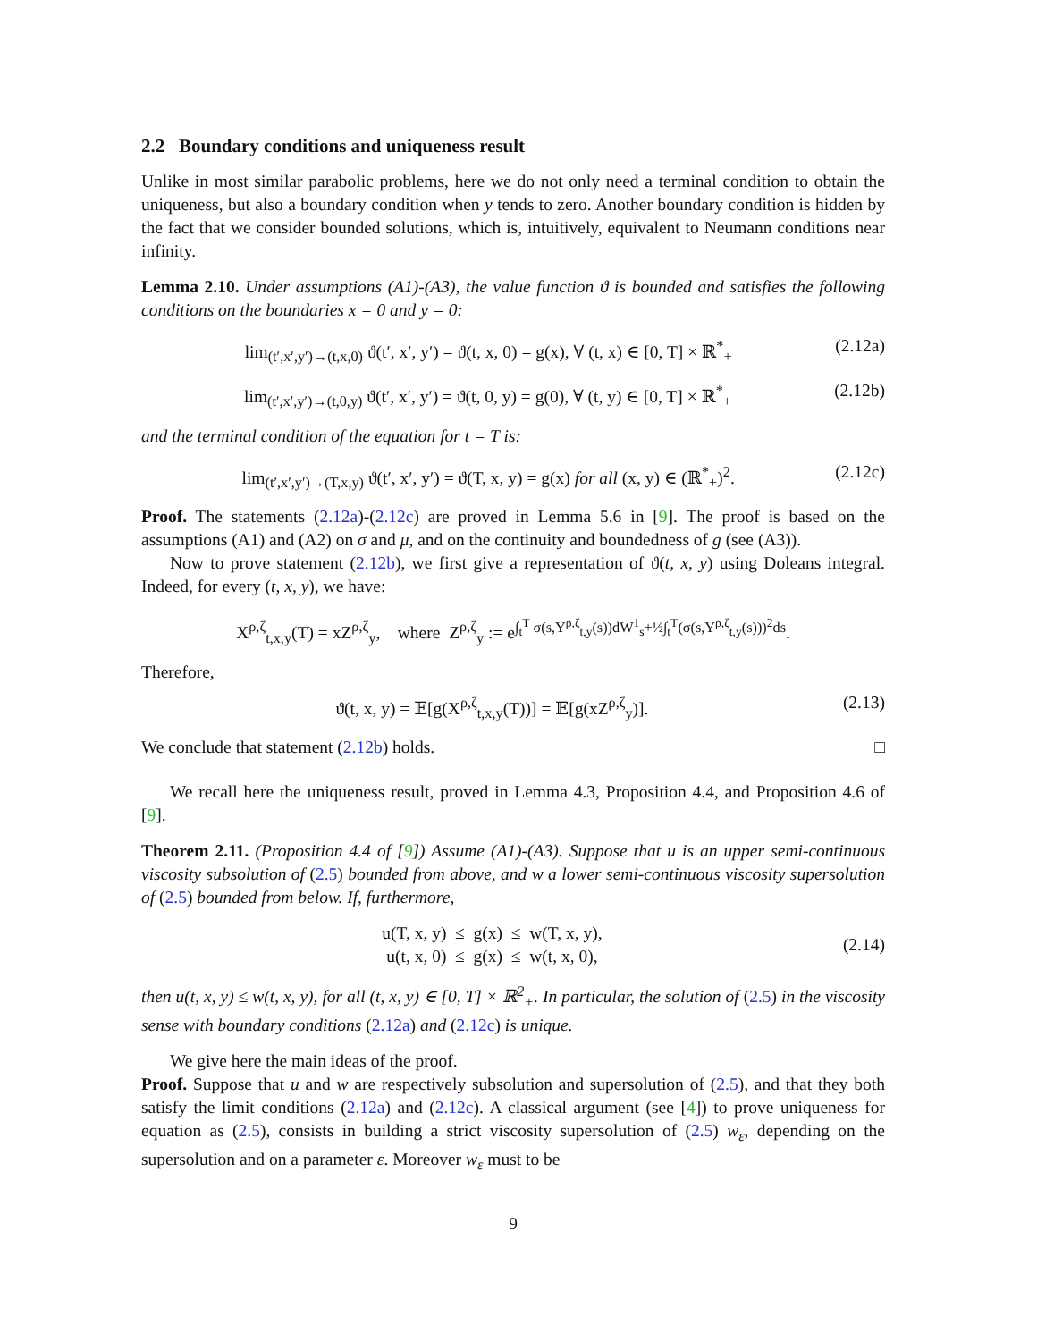2.2 Boundary conditions and uniqueness result
Unlike in most similar parabolic problems, here we do not only need a terminal condition to obtain the uniqueness, but also a boundary condition when y tends to zero. Another boundary condition is hidden by the fact that we consider bounded solutions, which is, intuitively, equivalent to Neumann conditions near infinity.
Lemma 2.10. Under assumptions (A1)-(A3), the value function ϑ is bounded and satisfies the following conditions on the boundaries x = 0 and y = 0:
lim<sub>(t′,x′,y′)→(t,x,0)</sub> ϑ(t′, x′, y′) = ϑ(t, x, 0) = g(x), ∀ (t, x) ∈ [0, T] × ℝ<sup>*</sup><sub>+</sub> (2.12a)
lim<sub>(t′,x′,y′)→(t,0,y)</sub> ϑ(t′, x′, y′) = ϑ(t, 0, y) = g(0), ∀ (t, y) ∈ [0, T] × ℝ<sup>*</sup><sub>+</sub> (2.12b)
and the terminal condition of the equation for t = T is:
lim<sub>(t′,x′,y′)→(T,x,y)</sub> ϑ(t′, x′, y′) = ϑ(T, x, y) = g(x) for all (x, y) ∈ (ℝ<sup>*</sup><sub>+</sub>)<sup>2</sup>. (2.12c)
Proof. The statements (2.12a)-(2.12c) are proved in Lemma 5.6 in [9]. The proof is based on the assumptions (A1) and (A2) on σ and μ, and on the continuity and boundedness of g (see (A3)).
Now to prove statement (2.12b), we first give a representation of ϑ(t, x, y) using Doleans integral. Indeed, for every (t, x, y), we have:
X<sup>ρ,ζ</sup><sub>t,x,y</sub>(T) = xZ<sup>ρ,ζ</sup><sub>y</sub>, where Z<sup>ρ,ζ</sup><sub>y</sub> := e<sup>∫<sub>t</sub><sup>T</sup> σ(s,Y<sup>ρ,ζ</sup><sub>t,y</sub>(s))dW<sup>1</sup><sub>s</sub>+½∫<sub>t</sub><sup>T</sup>(σ(s,Y<sup>ρ,ζ</sup><sub>t,y</sub>(s)))<sup>2</sup>ds</sup>.
Therefore,
ϑ(t, x, y) = 𝔼[g(X<sup>ρ,ζ</sup><sub>t,x,y</sub>(T))] = 𝔼[g(xZ<sup>ρ,ζ</sup><sub>y</sub>)]. (2.13)
We conclude that statement (2.12b) holds. □
We recall here the uniqueness result, proved in Lemma 4.3, Proposition 4.4, and Proposition 4.6 of [9].
Theorem 2.11. (Proposition 4.4 of [9]) Assume (A1)-(A3). Suppose that u is an upper semi-continuous viscosity subsolution of (2.5) bounded from above, and w a lower semi-continuous viscosity supersolution of (2.5) bounded from below. If, furthermore,
u(T, x, y) ≤ g(x) ≤ w(T, x, y),
u(t, x, 0) ≤ g(x) ≤ w(t, x, 0), (2.14)
then u(t, x, y) ≤ w(t, x, y), for all (t, x, y) ∈ [0, T] × ℝ<sup>2</sup><sub>+</sub>. In particular, the solution of (2.5) in the viscosity sense with boundary conditions (2.12a) and (2.12c) is unique.
We give here the main ideas of the proof.
Proof. Suppose that u and w are respectively subsolution and supersolution of (2.5), and that they both satisfy the limit conditions (2.12a) and (2.12c). A classical argument (see [4]) to prove uniqueness for equation as (2.5), consists in building a strict viscosity supersolution of (2.5) w<sub>ε</sub>, depending on the supersolution and on a parameter ε. Moreover w<sub>ε</sub> must to be
9